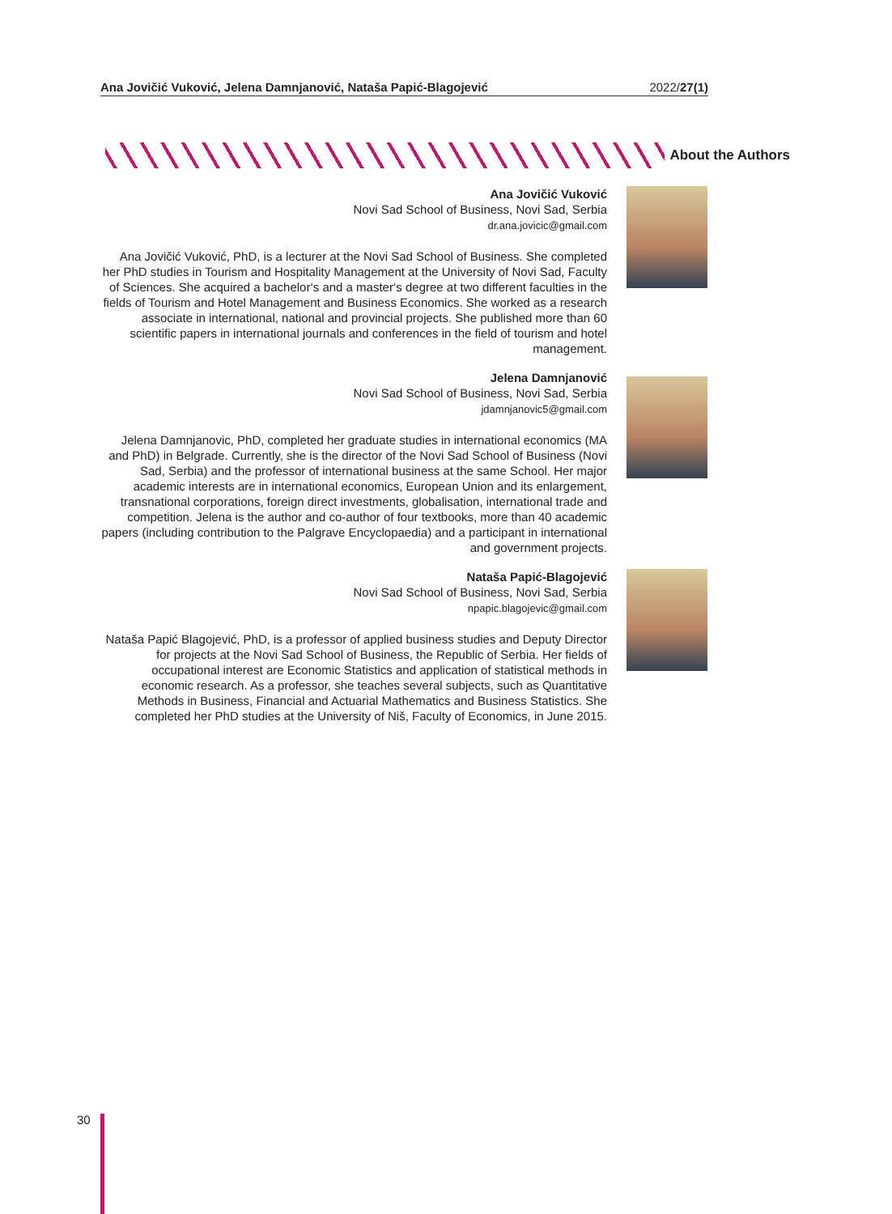Ana Jovičić Vuković, Jelena Damnjanović, Nataša Papić-Blagojević 2022/27(1)
About the Authors
Ana Jovičić Vuković
Novi Sad School of Business, Novi Sad, Serbia
dr.ana.jovicic@gmail.com
Ana Jovičić Vuković, PhD, is a lecturer at the Novi Sad School of Business. She completed her PhD studies in Tourism and Hospitality Management at the University of Novi Sad, Faculty of Sciences. She acquired a bachelor‘s and a master‘s degree at two different faculties in the fields of Tourism and Hotel Management and Business Economics. She worked as a research associate in international, national and provincial projects. She published more than 60 scientific papers in international journals and conferences in the field of tourism and hotel management.
Jelena Damnjanović
Novi Sad School of Business, Novi Sad, Serbia
jdamnjanovic5@gmail.com
Jelena Damnjanovic, PhD, completed her graduate studies in international economics (MA and PhD) in Belgrade. Currently, she is the director of the Novi Sad School of Business (Novi Sad, Serbia) and the professor of international business at the same School. Her major academic interests are in international economics, European Union and its enlargement, transnational corporations, foreign direct investments, globalisation, international trade and competition. Jelena is the author and co-author of four textbooks, more than 40 academic papers (including contribution to the Palgrave Encyclopaedia) and a participant in international and government projects.
Nataša Papić-Blagojević
Novi Sad School of Business, Novi Sad, Serbia
npapic.blagojevic@gmail.com
Nataša Papić Blagojević, PhD, is a professor of applied business studies and Deputy Director for projects at the Novi Sad School of Business, the Republic of Serbia. Her fields of occupational interest are Economic Statistics and application of statistical methods in economic research. As a professor, she teaches several subjects, such as Quantitative Methods in Business, Financial and Actuarial Mathematics and Business Statistics. She completed her PhD studies at the University of Niš, Faculty of Economics, in June 2015.
30